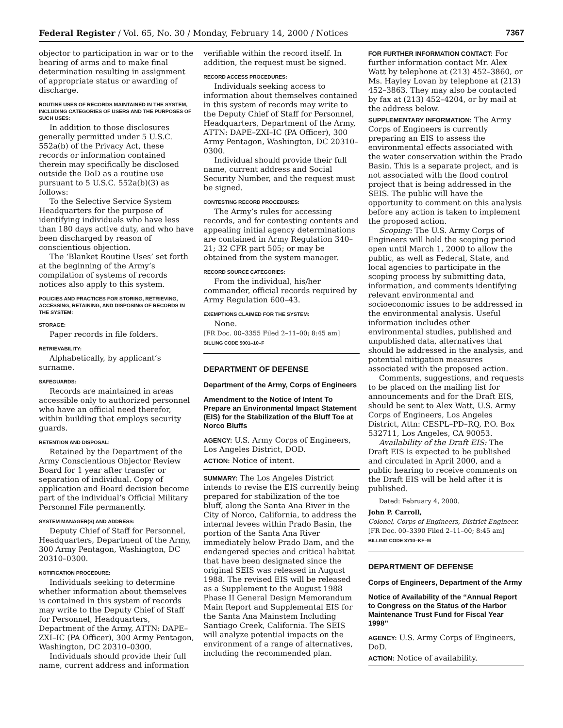Federal Register / Vol. 65, No. 30 / Monday, February 14, 2000 / Notices 7367
objector to participation in war or to the bearing of arms and to make final determination resulting in assignment of appropriate status or awarding of discharge.
ROUTINE USES OF RECORDS MAINTAINED IN THE SYSTEM, INCLUDING CATEGORIES OF USERS AND THE PURPOSES OF SUCH USES:
In addition to those disclosures generally permitted under 5 U.S.C. 552a(b) of the Privacy Act, these records or information contained therein may specifically be disclosed outside the DoD as a routine use pursuant to 5 U.S.C. 552a(b)(3) as follows:
To the Selective Service System Headquarters for the purpose of identifying individuals who have less than 180 days active duty, and who have been discharged by reason of conscientious objection.
The ‘Blanket Routine Uses’ set forth at the beginning of the Army’s compilation of systems of records notices also apply to this system.
POLICIES AND PRACTICES FOR STORING, RETRIEVING, ACCESSING, RETAINING, AND DISPOSING OF RECORDS IN THE SYSTEM:
STORAGE:
Paper records in file folders.
RETRIEVABILITY:
Alphabetically, by applicant’s surname.
SAFEGUARDS:
Records are maintained in areas accessible only to authorized personnel who have an official need therefor, within building that employs security guards.
RETENTION AND DISPOSAL:
Retained by the Department of the Army Conscientious Objector Review Board for 1 year after transfer or separation of individual. Copy of application and Board decision become part of the individual’s Official Military Personnel File permanently.
SYSTEM MANAGER(S) AND ADDRESS:
Deputy Chief of Staff for Personnel, Headquarters, Department of the Army, 300 Army Pentagon, Washington, DC 20310–0300.
NOTIFICATION PROCEDURE:
Individuals seeking to determine whether information about themselves is contained in this system of records may write to the Deputy Chief of Staff for Personnel, Headquarters, Department of the Army, ATTN: DAPE–ZXI–IC (PA Officer), 300 Army Pentagon, Washington, DC 20310–0300.
Individuals should provide their full name, current address and information
verifiable within the record itself. In addition, the request must be signed.
RECORD ACCESS PROCEDURES:
Individuals seeking access to information about themselves contained in this system of records may write to the Deputy Chief of Staff for Personnel, Headquarters, Department of the Army, ATTN: DAPE–ZXI–IC (PA Officer), 300 Army Pentagon, Washington, DC 20310–0300.
Individual should provide their full name, current address and Social Security Number, and the request must be signed.
CONTESTING RECORD PROCEDURES:
The Army’s rules for accessing records, and for contesting contents and appealing initial agency determinations are contained in Army Regulation 340–21; 32 CFR part 505; or may be obtained from the system manager.
RECORD SOURCE CATEGORIES:
From the individual, his/her commander, official records required by Army Regulation 600–43.
EXEMPTIONS CLAIMED FOR THE SYSTEM:
None.
[FR Doc. 00–3355 Filed 2–11–00; 8:45 am]
BILLING CODE 5001–10–F
DEPARTMENT OF DEFENSE
Department of the Army, Corps of Engineers
Amendment to the Notice of Intent To Prepare an Environmental Impact Statement (EIS) for the Stabilization of the Bluff Toe at Norco Bluffs
AGENCY: U.S. Army Corps of Engineers, Los Angeles District, DOD.
ACTION: Notice of intent.
SUMMARY: The Los Angeles District intends to revise the EIS currently being prepared for stabilization of the toe bluff, along the Santa Ana River in the City of Norco, California, to address the internal levees within Prado Basin, the portion of the Santa Ana River immediately below Prado Dam, and the endangered species and critical habitat that have been designated since the original SEIS was released in August 1988. The revised EIS will be released as a Supplement to the August 1988 Phase II General Design Memorandum Main Report and Supplemental EIS for the Santa Ana Mainstem Including Santiago Creek, California. The SEIS will analyze potential impacts on the environment of a range of alternatives, including the recommended plan.
FOR FURTHER INFORMATION CONTACT: For further information contact Mr. Alex Watt by telephone at (213) 452–3860, or Ms. Hayley Lovan by telephone at (213) 452–3863. They may also be contacted by fax at (213) 452–4204, or by mail at the address below.
SUPPLEMENTARY INFORMATION: The Army Corps of Engineers is currently preparing an EIS to assess the environmental effects associated with the water conservation within the Prado Basin. This is a separate project, and is not associated with the flood control project that is being addressed in the SEIS. The public will have the opportunity to comment on this analysis before any action is taken to implement the proposed action.
Scoping: The U.S. Army Corps of Engineers will hold the scoping period open until March 1, 2000 to allow the public, as well as Federal, State, and local agencies to participate in the scoping process by submitting data, information, and comments identifying relevant environmental and socioeconomic issues to be addressed in the environmental analysis. Useful information includes other environmental studies, published and unpublished data, alternatives that should be addressed in the analysis, and potential mitigation measures associated with the proposed action.
Comments, suggestions, and requests to be placed on the mailing list for announcements and for the Draft EIS, should be sent to Alex Watt, U.S. Army Corps of Engineers, Los Angeles District, Attn: CESPL–PD–RQ, P.O. Box 532711, Los Angeles, CA 90053.
Availability of the Draft EIS: The Draft EIS is expected to be published and circulated in April 2000, and a public hearing to receive comments on the Draft EIS will be held after it is published.
Dated: February 4, 2000.
John P. Carroll,
Colonel, Corps of Engineers, District Engineer.
[FR Doc. 00–3390 Filed 2–11–00; 8:45 am]
BILLING CODE 3710–KF–M
DEPARTMENT OF DEFENSE
Corps of Engineers, Department of the Army
Notice of Availability of the ‘‘Annual Report to Congress on the Status of the Harbor Maintenance Trust Fund for Fiscal Year 1998’’
AGENCY: U.S. Army Corps of Engineers, DoD.
ACTION: Notice of availability.